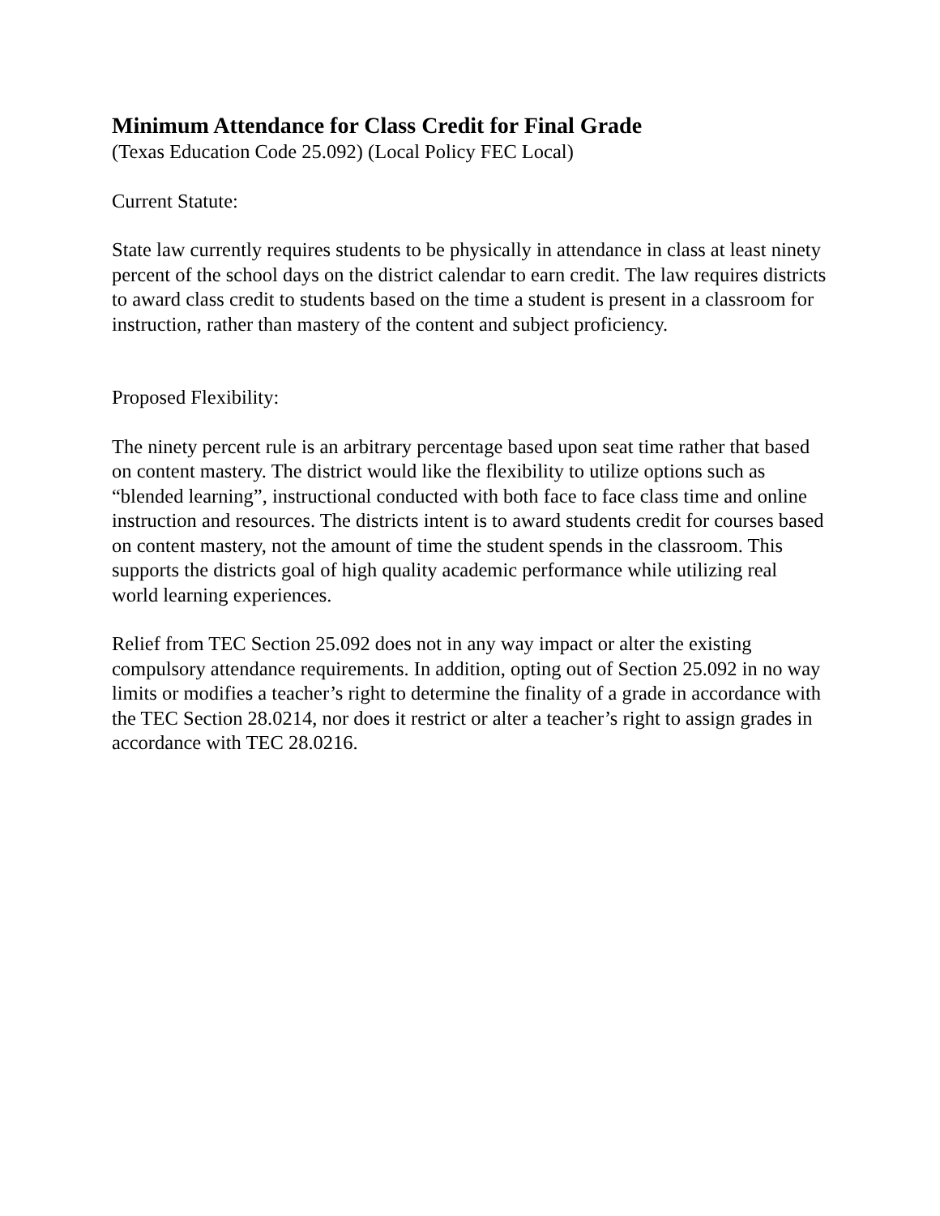Minimum Attendance for Class Credit for Final Grade
(Texas Education Code 25.092) (Local Policy FEC Local)
Current Statute:
State law currently requires students to be physically in attendance in class at least ninety percent of the school days on the district calendar to earn credit. The law requires districts to award class credit to students based on the time a student is present in a classroom for instruction, rather than mastery of the content and subject proficiency.
Proposed Flexibility:
The ninety percent rule is an arbitrary percentage based upon seat time rather that based on content mastery. The district would like the flexibility to utilize options such as “blended learning”, instructional conducted with both face to face class time and online instruction and resources. The districts intent is to award students credit for courses based on content mastery, not the amount of time the student spends in the classroom. This supports the districts goal of high quality academic performance while utilizing real world learning experiences.
Relief from TEC Section 25.092 does not in any way impact or alter the existing compulsory attendance requirements. In addition, opting out of Section 25.092 in no way limits or modifies a teacher’s right to determine the finality of a grade in accordance with the TEC Section 28.0214, nor does it restrict or alter a teacher’s right to assign grades in accordance with TEC 28.0216.